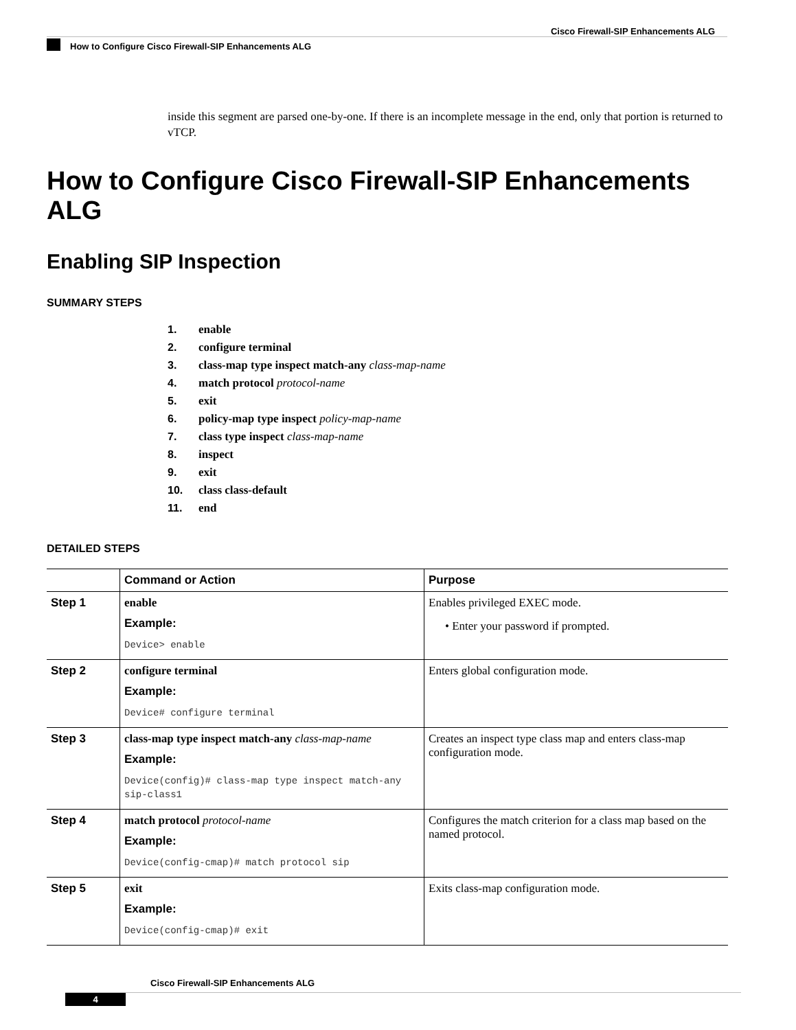Cisco Firewall-SIP Enhancements ALG
How to Configure Cisco Firewall-SIP Enhancements ALG
inside this segment are parsed one-by-one. If there is an incomplete message in the end, only that portion is returned to vTCP.
How to Configure Cisco Firewall-SIP Enhancements ALG
Enabling SIP Inspection
SUMMARY STEPS
1. enable
2. configure terminal
3. class-map type inspect match-any class-map-name
4. match protocol protocol-name
5. exit
6. policy-map type inspect policy-map-name
7. class type inspect class-map-name
8. inspect
9. exit
10. class class-default
11. end
DETAILED STEPS
| | Command or Action | Purpose |
| --- | --- | --- |
| Step 1 | enable Example: Device> enable | Enables privileged EXEC mode. • Enter your password if prompted. |
| Step 2 | configure terminal Example: Device# configure terminal | Enters global configuration mode. |
| Step 3 | class-map type inspect match-any class-map-name Example: Device(config)# class-map type inspect match-any sip-class1 | Creates an inspect type class map and enters class-map configuration mode. |
| Step 4 | match protocol protocol-name Example: Device(config-cmap)# match protocol sip | Configures the match criterion for a class map based on the named protocol. |
| Step 5 | exit Example: Device(config-cmap)# exit | Exits class-map configuration mode. |
Cisco Firewall-SIP Enhancements ALG
4